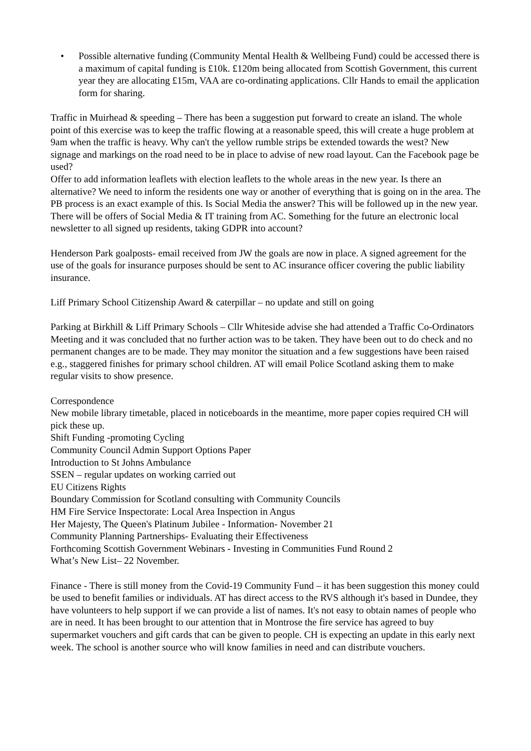• Possible alternative funding (Community Mental Health & Wellbeing Fund) could be accessed there is a maximum of capital funding is £10k. £120m being allocated from Scottish Government, this current year they are allocating £15m, VAA are co-ordinating applications. Cllr Hands to email the application form for sharing.
Traffic in Muirhead & speeding – There has been a suggestion put forward to create an island. The whole point of this exercise was to keep the traffic flowing at a reasonable speed, this will create a huge problem at 9am when the traffic is heavy. Why can't the yellow rumble strips be extended towards the west? New signage and markings on the road need to be in place to advise of new road layout. Can the Facebook page be used?
Offer to add information leaflets with election leaflets to the whole areas in the new year. Is there an alternative? We need to inform the residents one way or another of everything that is going on in the area. The PB process is an exact example of this. Is Social Media the answer? This will be followed up in the new year. There will be offers of Social Media & IT training from AC. Something for the future an electronic local newsletter to all signed up residents, taking GDPR into account?
Henderson Park goalposts- email received from JW the goals are now in place. A signed agreement for the use of the goals for insurance purposes should be sent to AC insurance officer covering the public liability insurance.
Liff Primary School Citizenship Award & caterpillar – no update and still on going
Parking at Birkhill & Liff Primary Schools – Cllr Whiteside advise she had attended a Traffic Co-Ordinators Meeting and it was concluded that no further action was to be taken. They have been out to do check and no permanent changes are to be made. They may monitor the situation and a few suggestions have been raised e.g., staggered finishes for primary school children. AT will email Police Scotland asking them to make regular visits to show presence.
Correspondence
New mobile library timetable, placed in noticeboards in the meantime, more paper copies required CH will pick these up.
Shift Funding -promoting Cycling
Community Council Admin Support Options Paper
Introduction to St Johns Ambulance
SSEN – regular updates on working carried out
EU Citizens Rights
Boundary Commission for Scotland consulting with Community Councils
HM Fire Service Inspectorate: Local Area Inspection in Angus
Her Majesty, The Queen's Platinum Jubilee - Information- November 21
Community Planning Partnerships- Evaluating their Effectiveness
Forthcoming Scottish Government Webinars - Investing in Communities Fund Round 2
What’s New List– 22 November.
Finance - There is still money from the Covid-19 Community Fund – it has been suggestion this money could be used to benefit families or individuals. AT has direct access to the RVS although it's based in Dundee, they have volunteers to help support if we can provide a list of names. It's not easy to obtain names of people who are in need. It has been brought to our attention that in Montrose the fire service has agreed to buy supermarket vouchers and gift cards that can be given to people. CH is expecting an update in this early next week. The school is another source who will know families in need and can distribute vouchers.